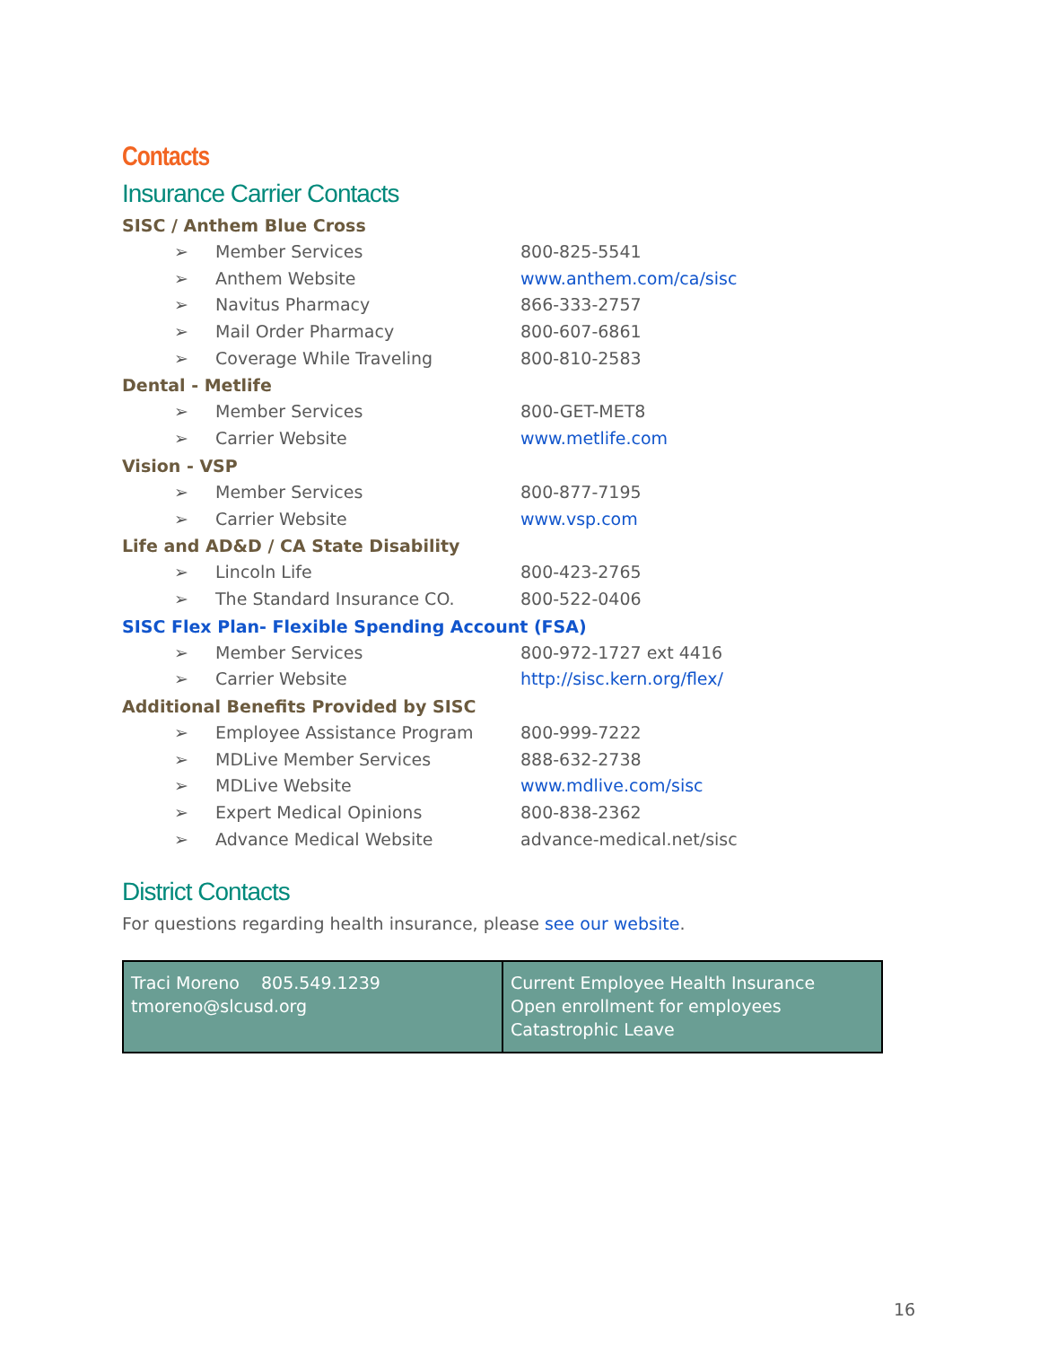Contacts
Insurance Carrier Contacts
SISC / Anthem Blue Cross
➢ Member Services 800-825-5541
➢ Anthem Website www.anthem.com/ca/sisc
➢ Navitus Pharmacy 866-333-2757
➢ Mail Order Pharmacy 800-607-6861
➢ Coverage While Traveling 800-810-2583
Dental - Metlife
➢ Member Services 800-GET-MET8
➢ Carrier Website www.metlife.com
Vision - VSP
➢ Member Services 800-877-7195
➢ Carrier Website www.vsp.com
Life and AD&D / CA State Disability
➢ Lincoln Life 800-423-2765
➢ The Standard Insurance CO. 800-522-0406
SISC Flex Plan- Flexible Spending Account (FSA)
➢ Member Services 800-972-1727 ext 4416
➢ Carrier Website http://sisc.kern.org/flex/
Additional Benefits Provided by SISC
➢ Employee Assistance Program 800-999-7222
➢ MDLive Member Services 888-632-2738
➢ MDLive Website www.mdlive.com/sisc
➢ Expert Medical Opinions 800-838-2362
➢ Advance Medical Website advance-medical.net/sisc
District Contacts
For questions regarding health insurance, please see our website.
| Traci Moreno 805.549.1239 tmoreno@slcusd.org | Current Employee Health Insurance Open enrollment for employees Catastrophic Leave |
16